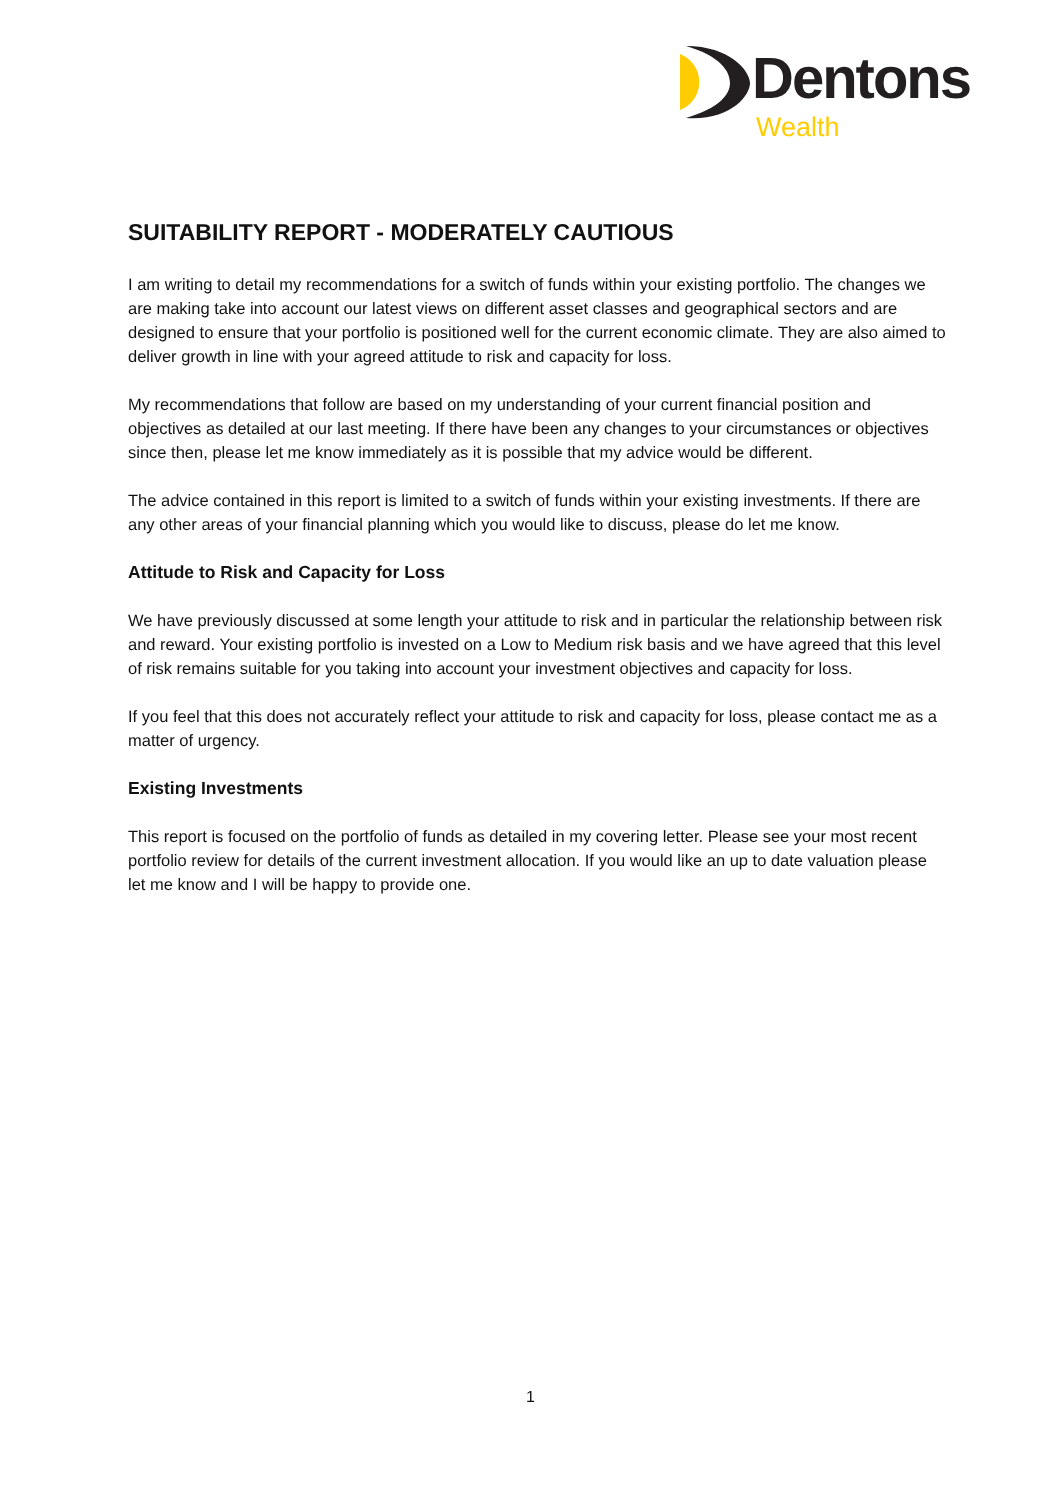Dentons
Wealth
SUITABILITY REPORT - MODERATELY CAUTIOUS
I am writing to detail my recommendations for a switch of funds within your existing portfolio. The changes we are making take into account our latest views on different asset classes and geographical sectors and are designed to ensure that your portfolio is positioned well for the current economic climate. They are also aimed to deliver growth in line with your agreed attitude to risk and capacity for loss.
My recommendations that follow are based on my understanding of your current financial position and objectives as detailed at our last meeting. If there have been any changes to your circumstances or objectives since then, please let me know immediately as it is possible that my advice would be different.
The advice contained in this report is limited to a switch of funds within your existing investments. If there are any other areas of your financial planning which you would like to discuss, please do let me know.
Attitude to Risk and Capacity for Loss
We have previously discussed at some length your attitude to risk and in particular the relationship between risk and reward. Your existing portfolio is invested on a Low to Medium risk basis and we have agreed that this level of risk remains suitable for you taking into account your investment objectives and capacity for loss.
If you feel that this does not accurately reflect your attitude to risk and capacity for loss, please contact me as a matter of urgency.
Existing Investments
This report is focused on the portfolio of funds as detailed in my covering letter. Please see your most recent portfolio review for details of the current investment allocation. If you would like an up to date valuation please let me know and I will be happy to provide one.
1